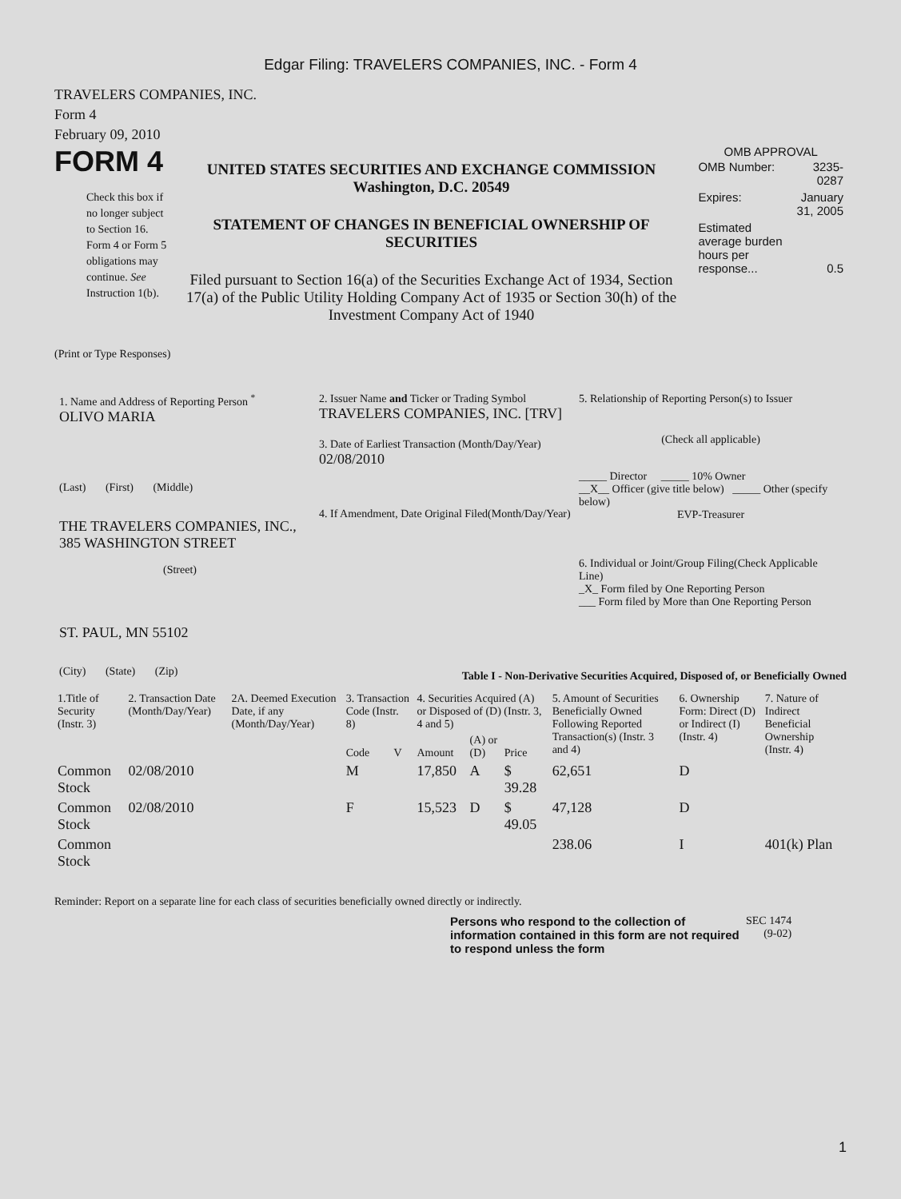Edgar Filing: TRAVELERS COMPANIES, INC. - Form 4
TRAVELERS COMPANIES, INC.
Form 4
February 09, 2010
FORM 4
Check this box if no longer subject to Section 16. Form 4 or Form 5 obligations may continue. See Instruction 1(b).
UNITED STATES SECURITIES AND EXCHANGE COMMISSION
Washington, D.C. 20549
STATEMENT OF CHANGES IN BENEFICIAL OWNERSHIP OF SECURITIES
Filed pursuant to Section 16(a) of the Securities Exchange Act of 1934, Section 17(a) of the Public Utility Holding Company Act of 1935 or Section 30(h) of the Investment Company Act of 1940
OMB APPROVAL
| OMB Number: | 3235-0287 |
| Expires: | January 31, 2005 |
| Estimated average burden hours per response... | 0.5 |
(Print or Type Responses)
1. Name and Address of Reporting Person <sup>*</sup>
OLIVO MARIA
(Last) (First) (Middle)
THE TRAVELERS COMPANIES, INC., 385 WASHINGTON STREET
(Street)
ST. PAUL, MN 55102
(City) (State) (Zip)
2. Issuer Name and Ticker or Trading Symbol
TRAVELERS COMPANIES, INC. [TRV]
3. Date of Earliest Transaction (Month/Day/Year)
02/08/2010
4. If Amendment, Date Original Filed(Month/Day/Year)
5. Relationship of Reporting Person(s) to Issuer
(Check all applicable)
_____ Director _____ 10% Owner
__X__ Officer (give title below) _____ Other (specify below)
EVP-Treasurer
6. Individual or Joint/Group Filing(Check Applicable Line)
_X_ Form filed by One Reporting Person
___ Form filed by More than One Reporting Person
Table I - Non-Derivative Securities Acquired, Disposed of, or Beneficially Owned
| 1.Title of Security (Instr. 3) | 2. Transaction Date (Month/Day/Year) | 2A. Deemed Execution Date, if any (Month/Day/Year) | 3. Transaction Code (Instr. 8) | | 4. Securities Acquired (A) or Disposed of (D) (Instr. 3, 4 and 5) | | | 5. Amount of Securities Beneficially Owned Following Reported Transaction(s) (Instr. 3 and 4) | 6. Ownership Form: Direct (D) or Indirect (I) (Instr. 4) | 7. Nature of Indirect Beneficial Ownership (Instr. 4) |
| --- | --- | --- | --- | --- | --- | --- | --- | --- | --- | --- |
| | | | Code | V | Amount | (A) or (D) | Price | | | |
| Common Stock | 02/08/2010 | | M | | 17,850 | A | $ 39.28 | 62,651 | D | |
| Common Stock | 02/08/2010 | | F | | 15,523 | D | $ 49.05 | 47,128 | D | |
| Common Stock | | | | | | | | 238.06 | I | 401(k) Plan |
Reminder: Report on a separate line for each class of securities beneficially owned directly or indirectly.
Persons who respond to the collection of information contained in this form are not required to respond unless the form
SEC 1474
(9-02)
1